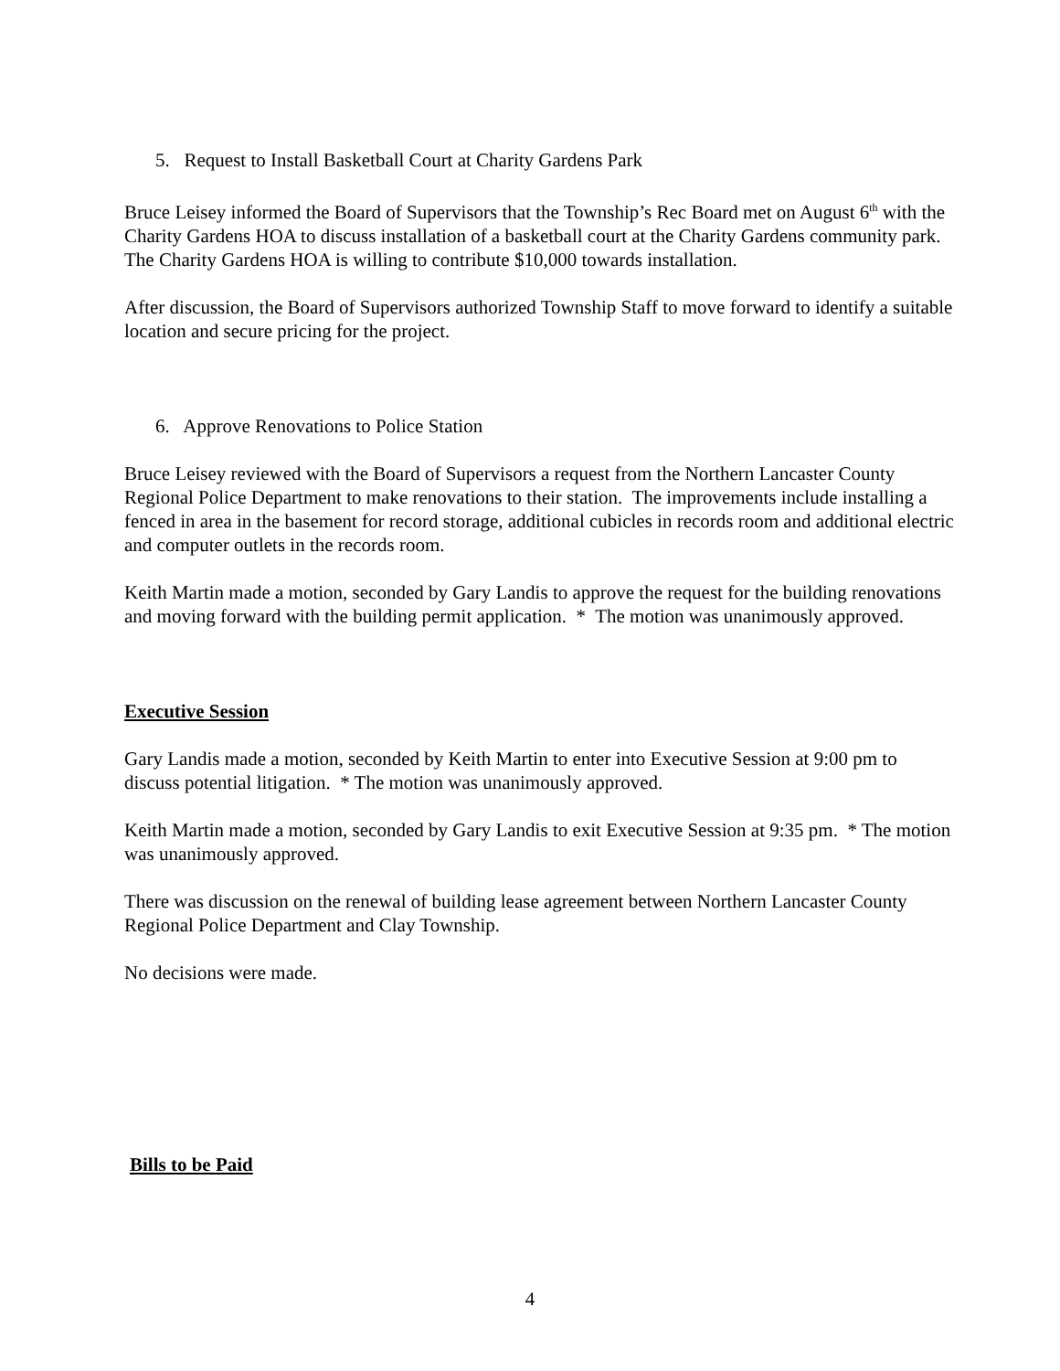5. Request to Install Basketball Court at Charity Gardens Park
Bruce Leisey informed the Board of Supervisors that the Township’s Rec Board met on August 6<sup>th</sup> with the Charity Gardens HOA to discuss installation of a basketball court at the Charity Gardens community park. The Charity Gardens HOA is willing to contribute $10,000 towards installation.
After discussion, the Board of Supervisors authorized Township Staff to move forward to identify a suitable location and secure pricing for the project.
6. Approve Renovations to Police Station
Bruce Leisey reviewed with the Board of Supervisors a request from the Northern Lancaster County Regional Police Department to make renovations to their station. The improvements include installing a fenced in area in the basement for record storage, additional cubicles in records room and additional electric and computer outlets in the records room.
Keith Martin made a motion, seconded by Gary Landis to approve the request for the building renovations and moving forward with the building permit application. * The motion was unanimously approved.
Executive Session
Gary Landis made a motion, seconded by Keith Martin to enter into Executive Session at 9:00 pm to discuss potential litigation. * The motion was unanimously approved.
Keith Martin made a motion, seconded by Gary Landis to exit Executive Session at 9:35 pm. * The motion was unanimously approved.
There was discussion on the renewal of building lease agreement between Northern Lancaster County Regional Police Department and Clay Township.
No decisions were made.
Bills to be Paid
4